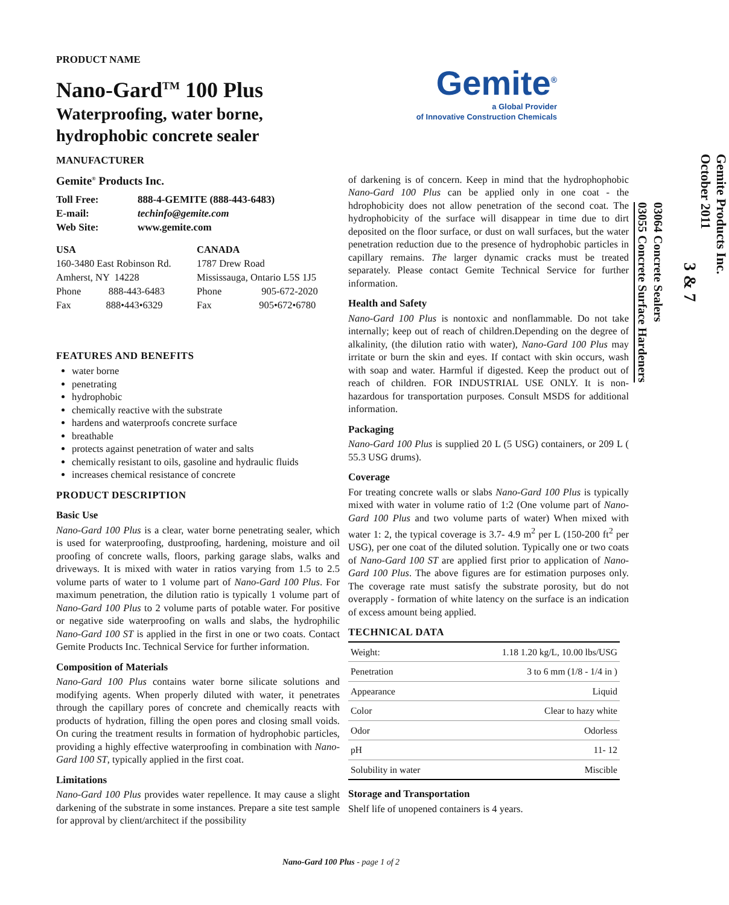Gemite<sup>®</sup>
a Global Provider
of Innovative Construction Chemicals
PRODUCT NAME
Nano-Gard<sup>TM</sup> 100 Plus
Waterproofing, water borne,
hydrophobic concrete sealer
MANUFACTURER
Gemite<sup>®</sup> Products Inc.
Toll Free: 888-4-GEMITE (888-443-6483)
E-mail: techinfo@gemite.com
Web Site: www.gemite.com
USA
160-3480 East Robinson Rd.
Amherst, NY 14228
Phone 888-443-6483
Fax 888•443•6329
CANADA
1787 Drew Road
Mississauga, Ontario L5S 1J5
Phone 905-672-2020
Fax 905•672•6780
FEATURES AND BENEFITS
water borne
penetrating
hydrophobic
chemically reactive with the substrate
hardens and waterproofs concrete surface
breathable
protects against penetration of water and salts
chemically resistant to oils, gasoline and hydraulic fluids
increases chemical resistance of concrete
PRODUCT DESCRIPTION
Basic Use
Nano-Gard 100 Plus is a clear, water borne penetrating sealer, which is used for waterproofing, dustproofing, hardening, moisture and oil proofing of concrete walls, floors, parking garage slabs, walks and driveways. It is mixed with water in ratios varying from 1.5 to 2.5 volume parts of water to 1 volume part of Nano-Gard 100 Plus. For maximum penetration, the dilution ratio is typically 1 volume part of Nano-Gard 100 Plus to 2 volume parts of potable water. For positive or negative side waterproofing on walls and slabs, the hydrophilic Nano-Gard 100 ST is applied in the first in one or two coats. Contact Gemite Products Inc. Technical Service for further information.
Composition of Materials
Nano-Gard 100 Plus contains water borne silicate solutions and modifying agents. When properly diluted with water, it penetrates through the capillary pores of concrete and chemically reacts with products of hydration, filling the open pores and closing small voids. On curing the treatment results in formation of hydrophobic particles, providing a highly effective waterproofing in combination with Nano-Gard 100 ST, typically applied in the first coat.
Limitations
Nano-Gard 100 Plus provides water repellence. It may cause a slight darkening of the substrate in some instances. Prepare a site test sample for approval by client/architect if the possibility
of darkening is of concern. Keep in mind that the hydrophophobic Nano-Gard 100 Plus can be applied only in one coat - the hdrophobicity does not allow penetration of the second coat. The hydrophobicity of the surface will disappear in time due to dirt deposited on the floor surface, or dust on wall surfaces, but the water penetration reduction due to the presence of hydrophobic particles in capillary remains. The larger dynamic cracks must be treated separately. Please contact Gemite Technical Service for further information.
Health and Safety
Nano-Gard 100 Plus is nontoxic and nonflammable. Do not take internally; keep out of reach of children.Depending on the degree of alkalinity, (the dilution ratio with water), Nano-Gard 100 Plus may irritate or burn the skin and eyes. If contact with skin occurs, wash with soap and water. Harmful if digested. Keep the product out of reach of children. FOR INDUSTRIAL USE ONLY. It is non-hazardous for transportation purposes. Consult MSDS for additional information.
Packaging
Nano-Gard 100 Plus is supplied 20 L (5 USG) containers, or 209 L ( 55.3 USG drums).
Coverage
For treating concrete walls or slabs Nano-Gard 100 Plus is typically mixed with water in volume ratio of 1:2 (One volume part of Nano-Gard 100 Plus and two volume parts of water) When mixed with water 1: 2, the typical coverage is 3.7- 4.9 m<sup>2</sup> per L (150-200 ft<sup>2</sup> per USG), per one coat of the diluted solution. Typically one or two coats of Nano-Gard 100 ST are applied first prior to application of Nano-Gard 100 Plus. The above figures are for estimation purposes only. The coverage rate must satisfy the substrate porosity, but do not overapply - formation of white latency on the surface is an indication of excess amount being applied.
TECHNICAL DATA
| Weight: | 1.18 1.20 kg/L, 10.00 lbs/USG |
| Penetration | 3 to 6 mm (1/8 - 1/4 in ) |
| Appearance | Liquid |
| Color | Clear to hazy white |
| Odor | Odorless |
| pH | 11- 12 |
| Solubility in water | Miscible |
Storage and Transportation
Shelf life of unopened containers is 4 years.
Gemite Products Inc.
October 2011
3 & 7
03064 Concrete Sealers
03055 Concrete Surface Hardeners
Nano-Gard 100 Plus - page 1 of 2